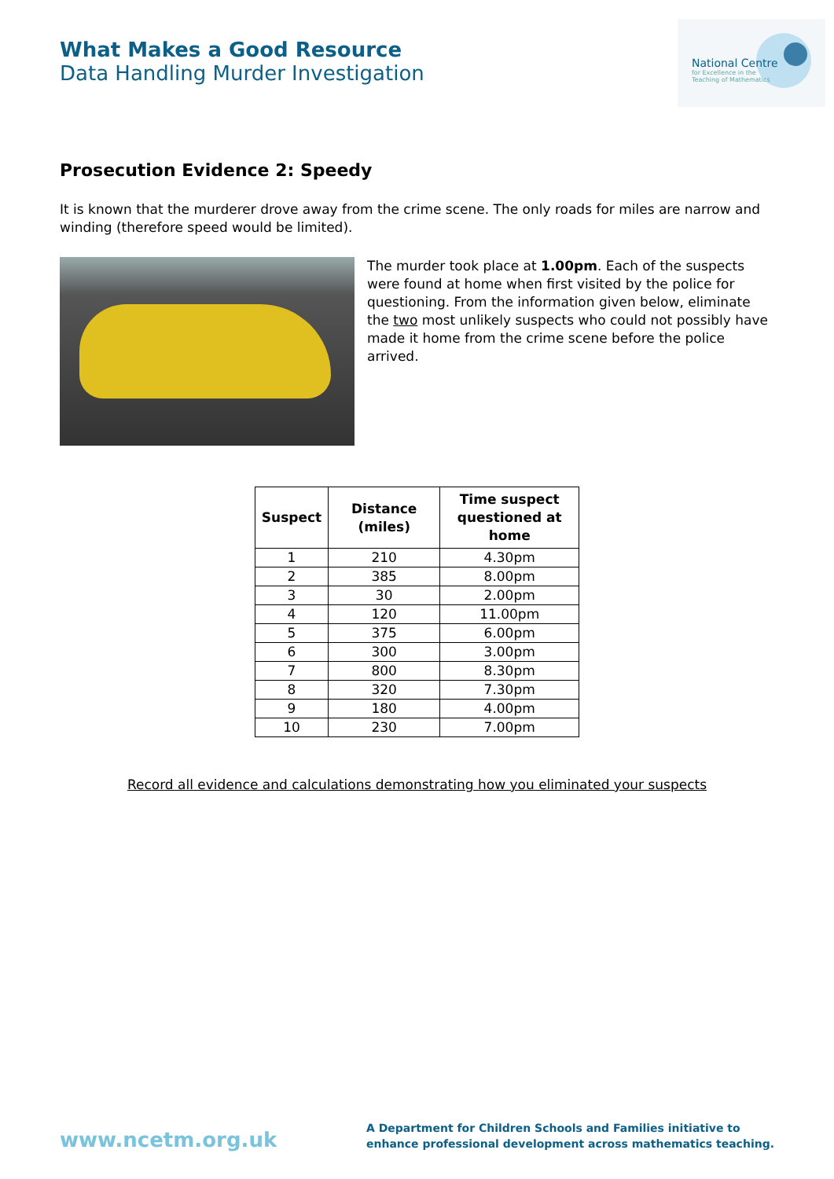What Makes a Good Resource
Data Handling Murder Investigation
National Centre
for Excellence in the
Teaching of Mathematics
Prosecution Evidence 2: Speedy
It is known that the murderer drove away from the crime scene. The only roads for miles are narrow and winding (therefore speed would be limited).
The murder took place at 1.00pm. Each of the suspects were found at home when first visited by the police for questioning. From the information given below, eliminate the two most unlikely suspects who could not possibly have made it home from the crime scene before the police arrived.
| Suspect | Distance (miles) | Time suspect questioned at home |
| --- | --- | --- |
| 1 | 210 | 4.30pm |
| 2 | 385 | 8.00pm |
| 3 | 30 | 2.00pm |
| 4 | 120 | 11.00pm |
| 5 | 375 | 6.00pm |
| 6 | 300 | 3.00pm |
| 7 | 800 | 8.30pm |
| 8 | 320 | 7.30pm |
| 9 | 180 | 4.00pm |
| 10 | 230 | 7.00pm |
Record all evidence and calculations demonstrating how you eliminated your suspects
www.ncetm.org.uk
A Department for Children Schools and Families initiative to
enhance professional development across mathematics teaching.